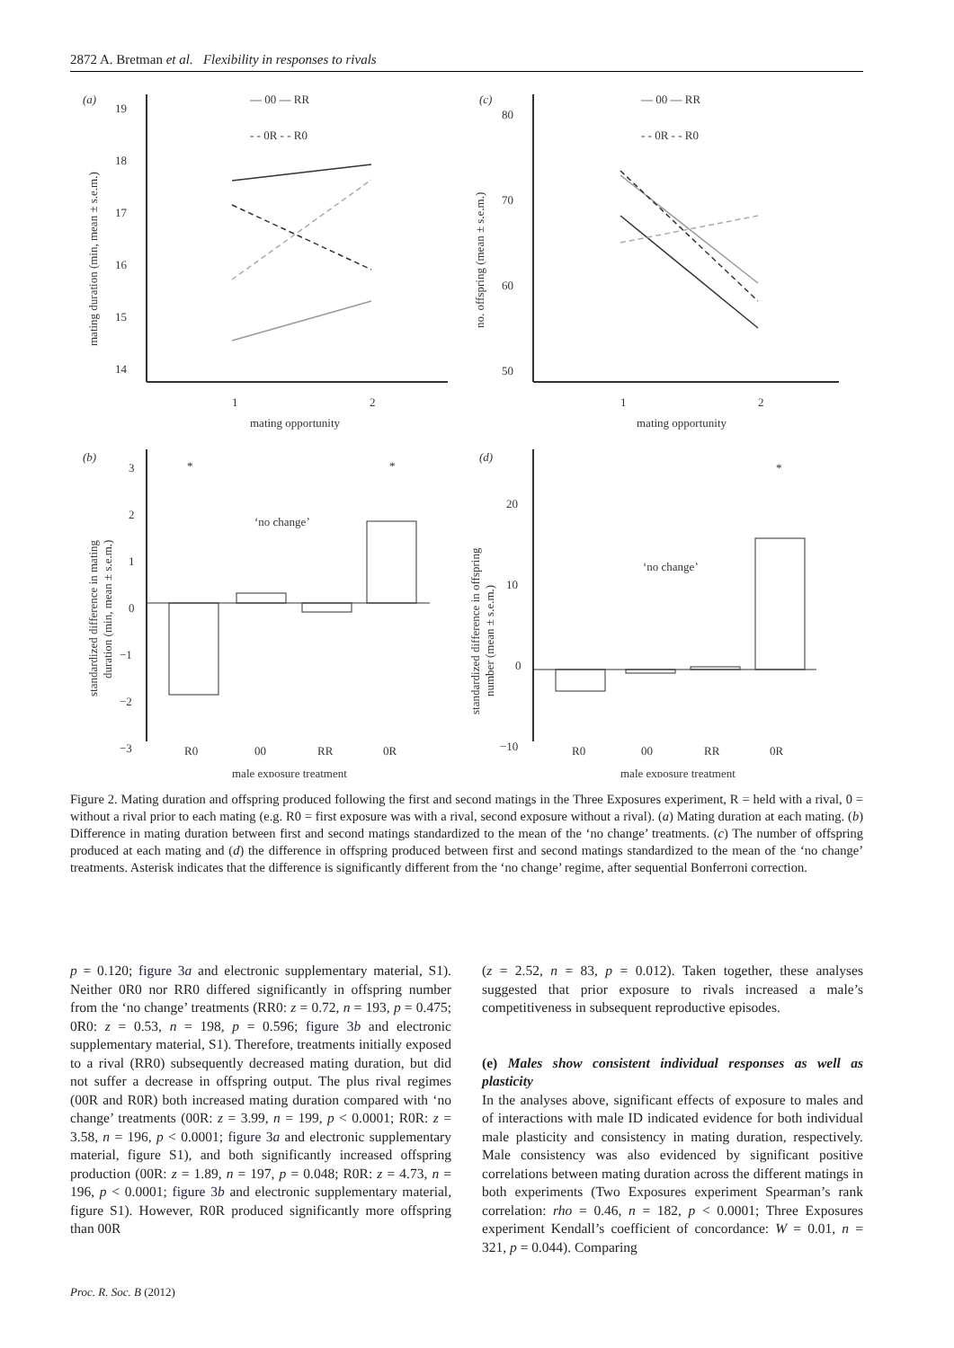2872 A. Bretman et al. Flexibility in responses to rivals
(a)
19
18
17
16
15
14
1
2
mating opportunity
mating duration (min, mean ± s.e.m.)
— 00 — RR
- - 0R - - R0
(c)
80
70
60
50
1
2
mating opportunity
no. offspring (mean ± s.e.m.)
— 00 — RR
- - 0R - - R0
(b)
3
2
1
0
−1
−2
−3
*
*
‘no change’
R0
00
RR
0R
male exposure treatment
standardized difference in mating
duration (min, mean ± s.e.m.)
(d)
20
10
0
−10
*
‘no change’
R0
00
RR
0R
male exposure treatment
standardized difference in offspring
number (mean ± s.e.m.)
Figure 2. Mating duration and offspring produced following the first and second matings in the Three Exposures experiment, R = held with a rival, 0 = without a rival prior to each mating (e.g. R0 = first exposure was with a rival, second exposure without a rival). (a) Mating duration at each mating. (b) Difference in mating duration between first and second matings standardized to the mean of the ‘no change’ treatments. (c) The number of offspring produced at each mating and (d) the difference in offspring produced between first and second matings standardized to the mean of the ‘no change’ treatments. Asterisk indicates that the difference is significantly different from the ‘no change’ regime, after sequential Bonferroni correction.
p = 0.120; figure 3a and electronic supplementary material, S1). Neither 0R0 nor RR0 differed significantly in offspring number from the ‘no change’ treatments (RR0: z = 0.72, n = 193, p = 0.475; 0R0: z = 0.53, n = 198, p = 0.596; figure 3b and electronic supplementary material, S1). Therefore, treatments initially exposed to a rival (RR0) subsequently decreased mating duration, but did not suffer a decrease in offspring output. The plus rival regimes (00R and R0R) both increased mating duration compared with ‘no change’ treatments (00R: z = 3.99, n = 199, p < 0.0001; R0R: z = 3.58, n = 196, p < 0.0001; figure 3a and electronic supplementary material, figure S1), and both significantly increased offspring production (00R: z = 1.89, n = 197, p = 0.048; R0R: z = 4.73, n = 196, p < 0.0001; figure 3b and electronic supplementary material, figure S1). However, R0R produced significantly more offspring than 00R
(z = 2.52, n = 83, p = 0.012). Taken together, these analyses suggested that prior exposure to rivals increased a male’s competitiveness in subsequent reproductive episodes.
(e) Males show consistent individual responses as well as plasticity
In the analyses above, significant effects of exposure to males and of interactions with male ID indicated evidence for both individual male plasticity and consistency in mating duration, respectively. Male consistency was also evidenced by significant positive correlations between mating duration across the different matings in both experiments (Two Exposures experiment Spearman’s rank correlation: rho = 0.46, n = 182, p < 0.0001; Three Exposures experiment Kendall’s coefficient of concordance: W = 0.01, n = 321, p = 0.044). Comparing
Proc. R. Soc. B (2012)